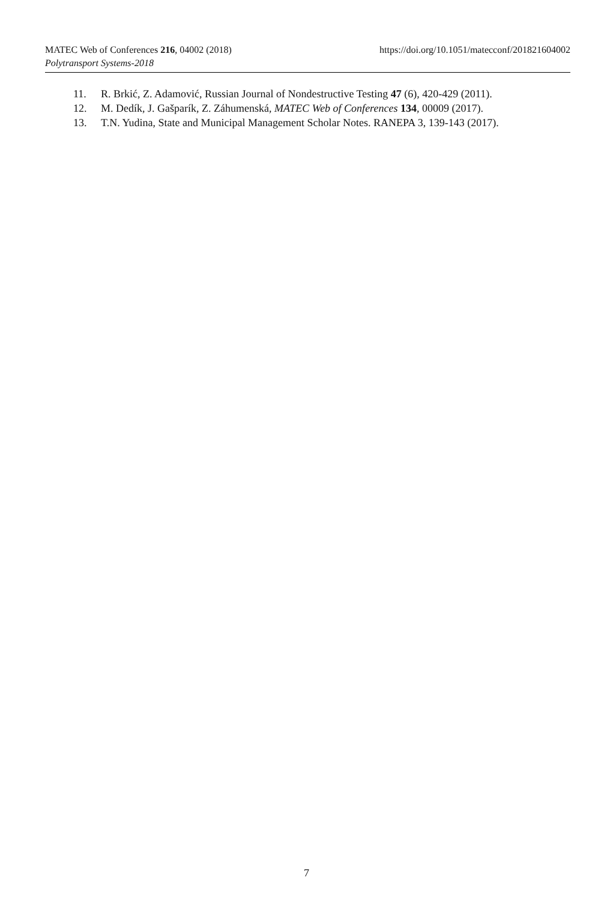MATEC Web of Conferences 216, 04002 (2018) https://doi.org/10.1051/matecconf/201821604002
Polytransport Systems-2018
11. R. Brkić, Z. Adamović, Russian Journal of Nondestructive Testing 47 (6), 420-429 (2011).
12. M. Dedík, J. Gašparík, Z. Záhumenská, MATEC Web of Conferences 134, 00009 (2017).
13. T.N. Yudina, State and Municipal Management Scholar Notes. RANEPA 3, 139-143 (2017).
7